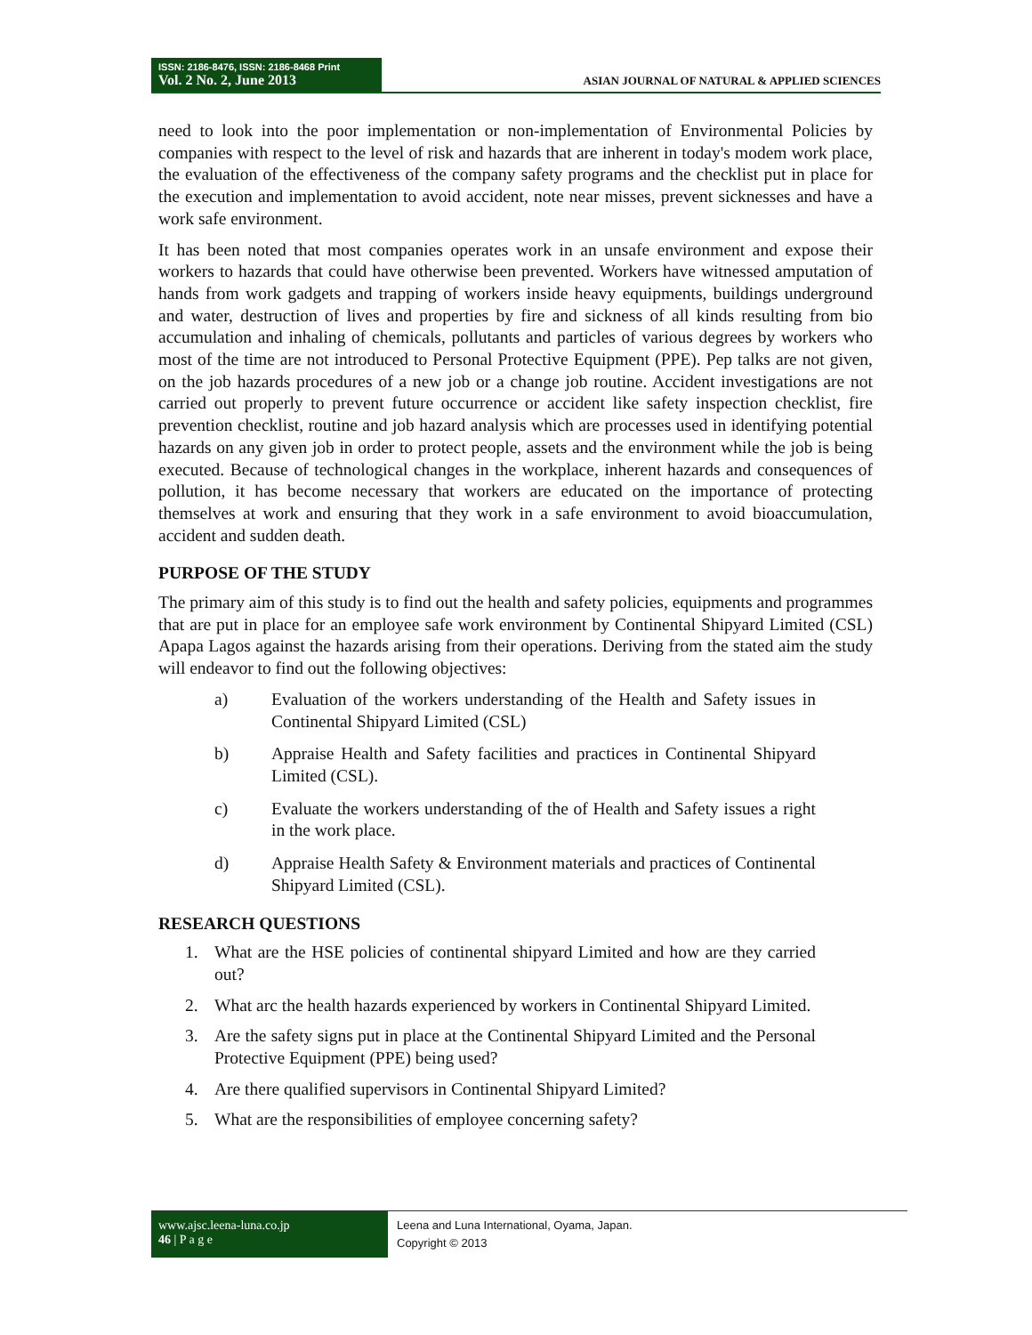ISSN: 2186-8476, ISSN: 2186-8468 Print
Vol. 2 No. 2, June 2013
ASIAN JOURNAL OF NATURAL & APPLIED SCIENCES
need to look into the poor implementation or non-implementation of Environmental Policies by companies with respect to the level of risk and hazards that are inherent in today's modem work place, the evaluation of the effectiveness of the company safety programs and the checklist put in place for the execution and implementation to avoid accident, note near misses, prevent sicknesses and have a work safe environment.
It has been noted that most companies operates work in an unsafe environment and expose their workers to hazards that could have otherwise been prevented. Workers have witnessed amputation of hands from work gadgets and trapping of workers inside heavy equipments, buildings underground and water, destruction of lives and properties by fire and sickness of all kinds resulting from bio accumulation and inhaling of chemicals, pollutants and particles of various degrees by workers who most of the time are not introduced to Personal Protective Equipment (PPE). Pep talks are not given, on the job hazards procedures of a new job or a change job routine. Accident investigations are not carried out properly to prevent future occurrence or accident like safety inspection checklist, fire prevention checklist, routine and job hazard analysis which are processes used in identifying potential hazards on any given job in order to protect people, assets and the environment while the job is being executed. Because of technological changes in the workplace, inherent hazards and consequences of pollution, it has become necessary that workers are educated on the importance of protecting themselves at work and ensuring that they work in a safe environment to avoid bioaccumulation, accident and sudden death.
PURPOSE OF THE STUDY
The primary aim of this study is to find out the health and safety policies, equipments and programmes that are put in place for an employee safe work environment by Continental Shipyard Limited (CSL) Apapa Lagos against the hazards arising from their operations. Deriving from the stated aim the study will endeavor to find out the following objectives:
a) Evaluation of the workers understanding of the Health and Safety issues in Continental Shipyard Limited (CSL)
b) Appraise Health and Safety facilities and practices in Continental Shipyard Limited (CSL).
c) Evaluate the workers understanding of the of Health and Safety issues a right in the work place.
d) Appraise Health Safety & Environment materials and practices of Continental Shipyard Limited (CSL).
RESEARCH QUESTIONS
1. What are the HSE policies of continental shipyard Limited and how are they carried out?
2. What arc the health hazards experienced by workers in Continental Shipyard Limited.
3. Are the safety signs put in place at the Continental Shipyard Limited and the Personal Protective Equipment (PPE) being used?
4. Are there qualified supervisors in Continental Shipyard Limited?
5. What are the responsibilities of employee concerning safety?
www.ajsc.leena-luna.co.jp
46 | P a g e
Leena and Luna International, Oyama, Japan.
Copyright © 2013